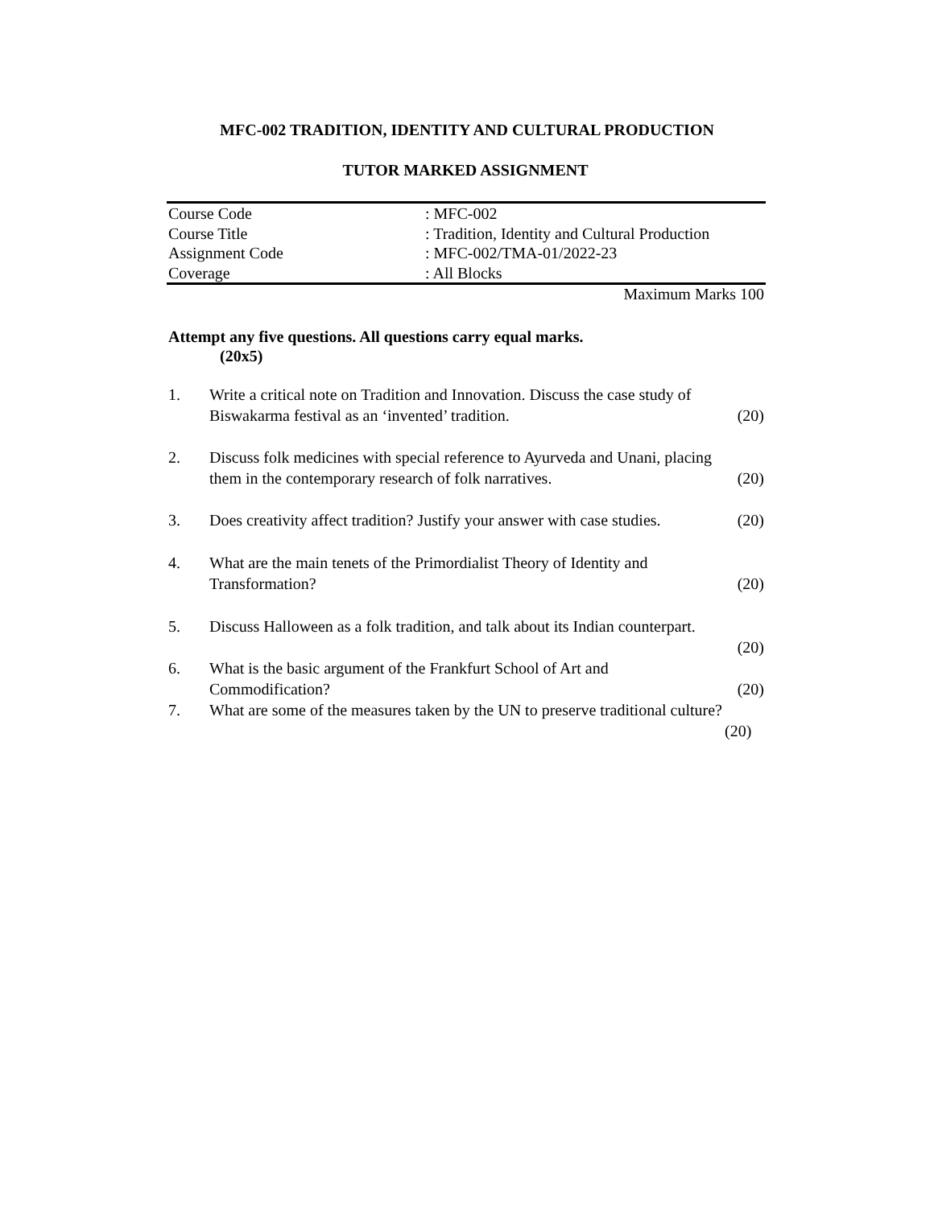MFC-002 TRADITION, IDENTITY AND CULTURAL PRODUCTION
TUTOR MARKED ASSIGNMENT
| Course Code | : MFC-002 |
| Course Title | : Tradition, Identity and Cultural Production |
| Assignment Code | : MFC-002/TMA-01/2022-23 |
| Coverage | : All Blocks |
Maximum Marks 100
Attempt any five questions. All questions carry equal marks.
(20x5)
| 1. | Write a critical note on Tradition and Innovation. Discuss the case study of Biswakarma festival as an ‘invented’ tradition. | (20) |
| 2. | Discuss folk medicines with special reference to Ayurveda and Unani, placing them in the contemporary research of folk narratives. | (20) |
| 3. | Does creativity affect tradition? Justify your answer with case studies. | (20) |
| 4. | What are the main tenets of the Primordialist Theory of Identity and Transformation? | (20) |
| 5. | Discuss Halloween as a folk tradition, and talk about its Indian counterpart. | (20) |
| 6. | What is the basic argument of the Frankfurt School of Art and Commodification? | (20) |
| 7. | What are some of the measures taken by the UN to preserve traditional culture? (20) |